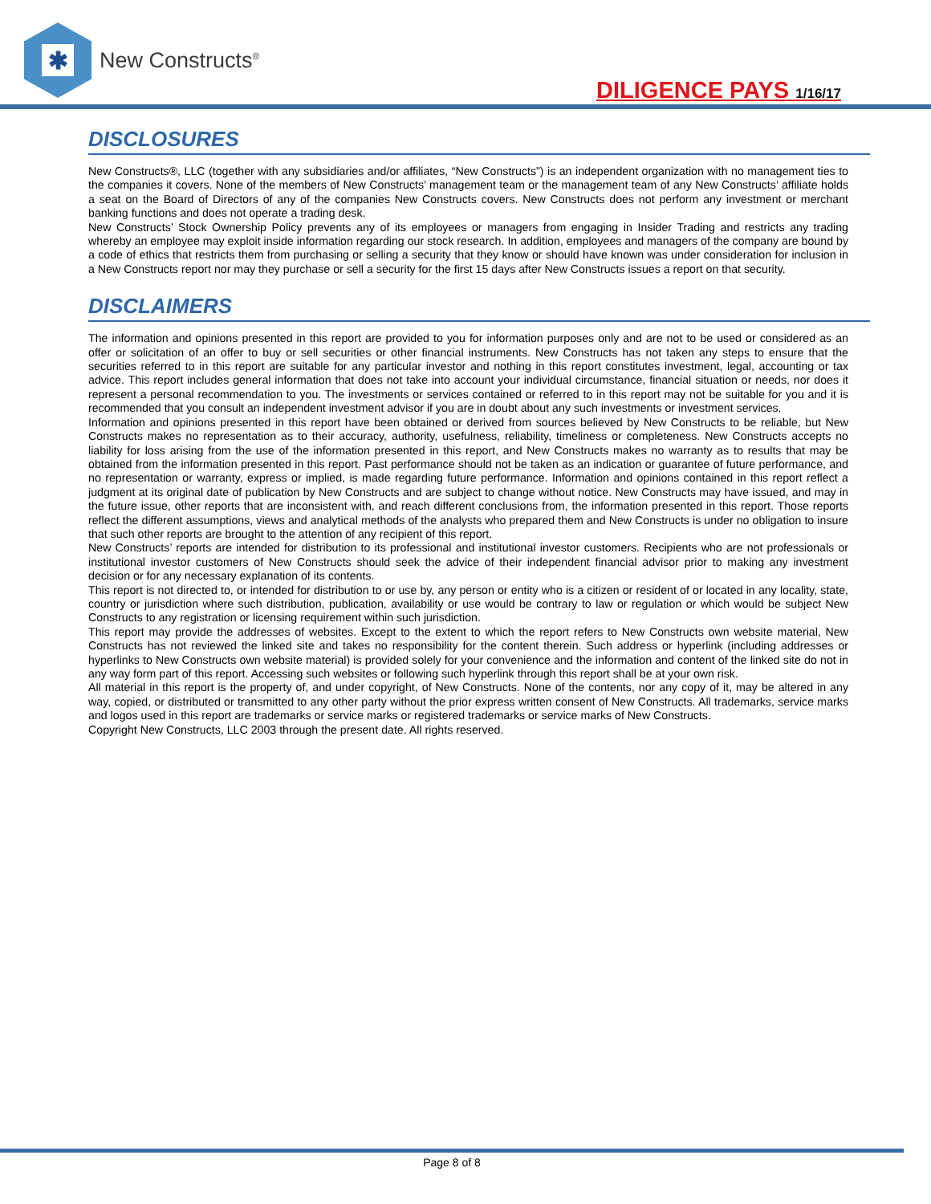✱
New Constructs<sup>®</sup>
DILIGENCE PAYS 1/16/17
DISCLOSURES
New Constructs®, LLC (together with any subsidiaries and/or affiliates, “New Constructs”) is an independent organization with no management ties to the companies it covers. None of the members of New Constructs’ management team or the management team of any New Constructs’ affiliate holds a seat on the Board of Directors of any of the companies New Constructs covers. New Constructs does not perform any investment or merchant banking functions and does not operate a trading desk.
New Constructs’ Stock Ownership Policy prevents any of its employees or managers from engaging in Insider Trading and restricts any trading whereby an employee may exploit inside information regarding our stock research. In addition, employees and managers of the company are bound by a code of ethics that restricts them from purchasing or selling a security that they know or should have known was under consideration for inclusion in a New Constructs report nor may they purchase or sell a security for the first 15 days after New Constructs issues a report on that security.
DISCLAIMERS
The information and opinions presented in this report are provided to you for information purposes only and are not to be used or considered as an offer or solicitation of an offer to buy or sell securities or other financial instruments. New Constructs has not taken any steps to ensure that the securities referred to in this report are suitable for any particular investor and nothing in this report constitutes investment, legal, accounting or tax advice. This report includes general information that does not take into account your individual circumstance, financial situation or needs, nor does it represent a personal recommendation to you. The investments or services contained or referred to in this report may not be suitable for you and it is recommended that you consult an independent investment advisor if you are in doubt about any such investments or investment services.
Information and opinions presented in this report have been obtained or derived from sources believed by New Constructs to be reliable, but New Constructs makes no representation as to their accuracy, authority, usefulness, reliability, timeliness or completeness. New Constructs accepts no liability for loss arising from the use of the information presented in this report, and New Constructs makes no warranty as to results that may be obtained from the information presented in this report. Past performance should not be taken as an indication or guarantee of future performance, and no representation or warranty, express or implied, is made regarding future performance. Information and opinions contained in this report reflect a judgment at its original date of publication by New Constructs and are subject to change without notice. New Constructs may have issued, and may in the future issue, other reports that are inconsistent with, and reach different conclusions from, the information presented in this report. Those reports reflect the different assumptions, views and analytical methods of the analysts who prepared them and New Constructs is under no obligation to insure that such other reports are brought to the attention of any recipient of this report.
New Constructs’ reports are intended for distribution to its professional and institutional investor customers. Recipients who are not professionals or institutional investor customers of New Constructs should seek the advice of their independent financial advisor prior to making any investment decision or for any necessary explanation of its contents.
This report is not directed to, or intended for distribution to or use by, any person or entity who is a citizen or resident of or located in any locality, state, country or jurisdiction where such distribution, publication, availability or use would be contrary to law or regulation or which would be subject New Constructs to any registration or licensing requirement within such jurisdiction.
This report may provide the addresses of websites. Except to the extent to which the report refers to New Constructs own website material, New Constructs has not reviewed the linked site and takes no responsibility for the content therein. Such address or hyperlink (including addresses or hyperlinks to New Constructs own website material) is provided solely for your convenience and the information and content of the linked site do not in any way form part of this report. Accessing such websites or following such hyperlink through this report shall be at your own risk.
All material in this report is the property of, and under copyright, of New Constructs. None of the contents, nor any copy of it, may be altered in any way, copied, or distributed or transmitted to any other party without the prior express written consent of New Constructs. All trademarks, service marks and logos used in this report are trademarks or service marks or registered trademarks or service marks of New Constructs.
Copyright New Constructs, LLC 2003 through the present date. All rights reserved.
Page 8 of 8